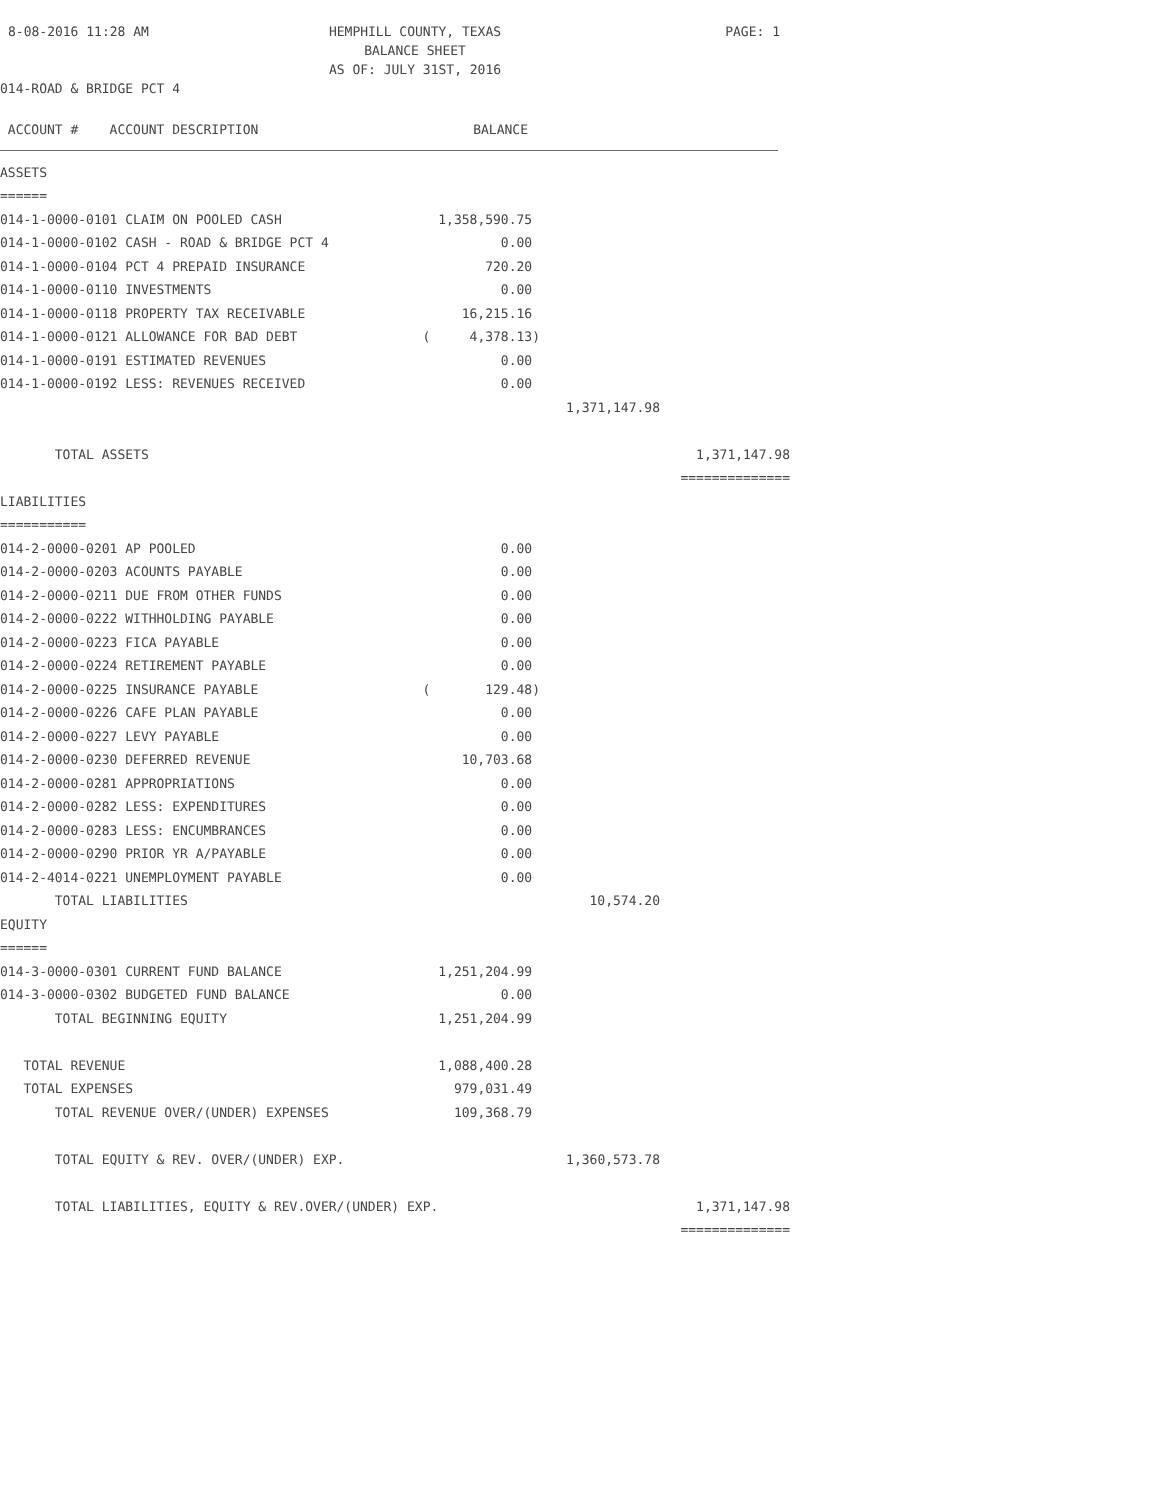8-08-2016 11:28 AM
HEMPHILL COUNTY, TEXAS
BALANCE SHEET
AS OF: JULY 31ST, 2016
PAGE: 1
014-ROAD & BRIDGE PCT 4
| ACCOUNT # ACCOUNT DESCRIPTION | BALANCE | | |
| --- | --- | --- | --- |
| ASSETS | | | |
| ====== | | | |
| 014-1-0000-0101 CLAIM ON POOLED CASH | 1,358,590.75 | | |
| 014-1-0000-0102 CASH - ROAD & BRIDGE PCT 4 | 0.00 | | |
| 014-1-0000-0104 PCT 4 PREPAID INSURANCE | 720.20 | | |
| 014-1-0000-0110 INVESTMENTS | 0.00 | | |
| 014-1-0000-0118 PROPERTY TAX RECEIVABLE | 16,215.16 | | |
| 014-1-0000-0121 ALLOWANCE FOR BAD DEBT | ( 4,378.13) | | |
| 014-1-0000-0191 ESTIMATED REVENUES | 0.00 | | |
| 014-1-0000-0192 LESS: REVENUES RECEIVED | 0.00 | | |
| | | 1,371,147.98 | |
| TOTAL ASSETS | | | 1,371,147.98 |
| | | | ============== |
| LIABILITIES | | | |
| =========== | | | |
| 014-2-0000-0201 AP POOLED | 0.00 | | |
| 014-2-0000-0203 ACOUNTS PAYABLE | 0.00 | | |
| 014-2-0000-0211 DUE FROM OTHER FUNDS | 0.00 | | |
| 014-2-0000-0222 WITHHOLDING PAYABLE | 0.00 | | |
| 014-2-0000-0223 FICA PAYABLE | 0.00 | | |
| 014-2-0000-0224 RETIREMENT PAYABLE | 0.00 | | |
| 014-2-0000-0225 INSURANCE PAYABLE | ( 129.48) | | |
| 014-2-0000-0226 CAFE PLAN PAYABLE | 0.00 | | |
| 014-2-0000-0227 LEVY PAYABLE | 0.00 | | |
| 014-2-0000-0230 DEFERRED REVENUE | 10,703.68 | | |
| 014-2-0000-0281 APPROPRIATIONS | 0.00 | | |
| 014-2-0000-0282 LESS: EXPENDITURES | 0.00 | | |
| 014-2-0000-0283 LESS: ENCUMBRANCES | 0.00 | | |
| 014-2-0000-0290 PRIOR YR A/PAYABLE | 0.00 | | |
| 014-2-4014-0221 UNEMPLOYMENT PAYABLE | 0.00 | | |
| TOTAL LIABILITIES | | 10,574.20 | |
| EQUITY | | | |
| ====== | | | |
| 014-3-0000-0301 CURRENT FUND BALANCE | 1,251,204.99 | | |
| 014-3-0000-0302 BUDGETED FUND BALANCE | 0.00 | | |
| TOTAL BEGINNING EQUITY | 1,251,204.99 | | |
| TOTAL REVENUE | 1,088,400.28 | | |
| TOTAL EXPENSES | 979,031.49 | | |
| TOTAL REVENUE OVER/(UNDER) EXPENSES | 109,368.79 | | |
| TOTAL EQUITY & REV. OVER/(UNDER) EXP. | | 1,360,573.78 | |
| TOTAL LIABILITIES, EQUITY & REV.OVER/(UNDER) EXP. | | | 1,371,147.98 |
| | | | ============== |